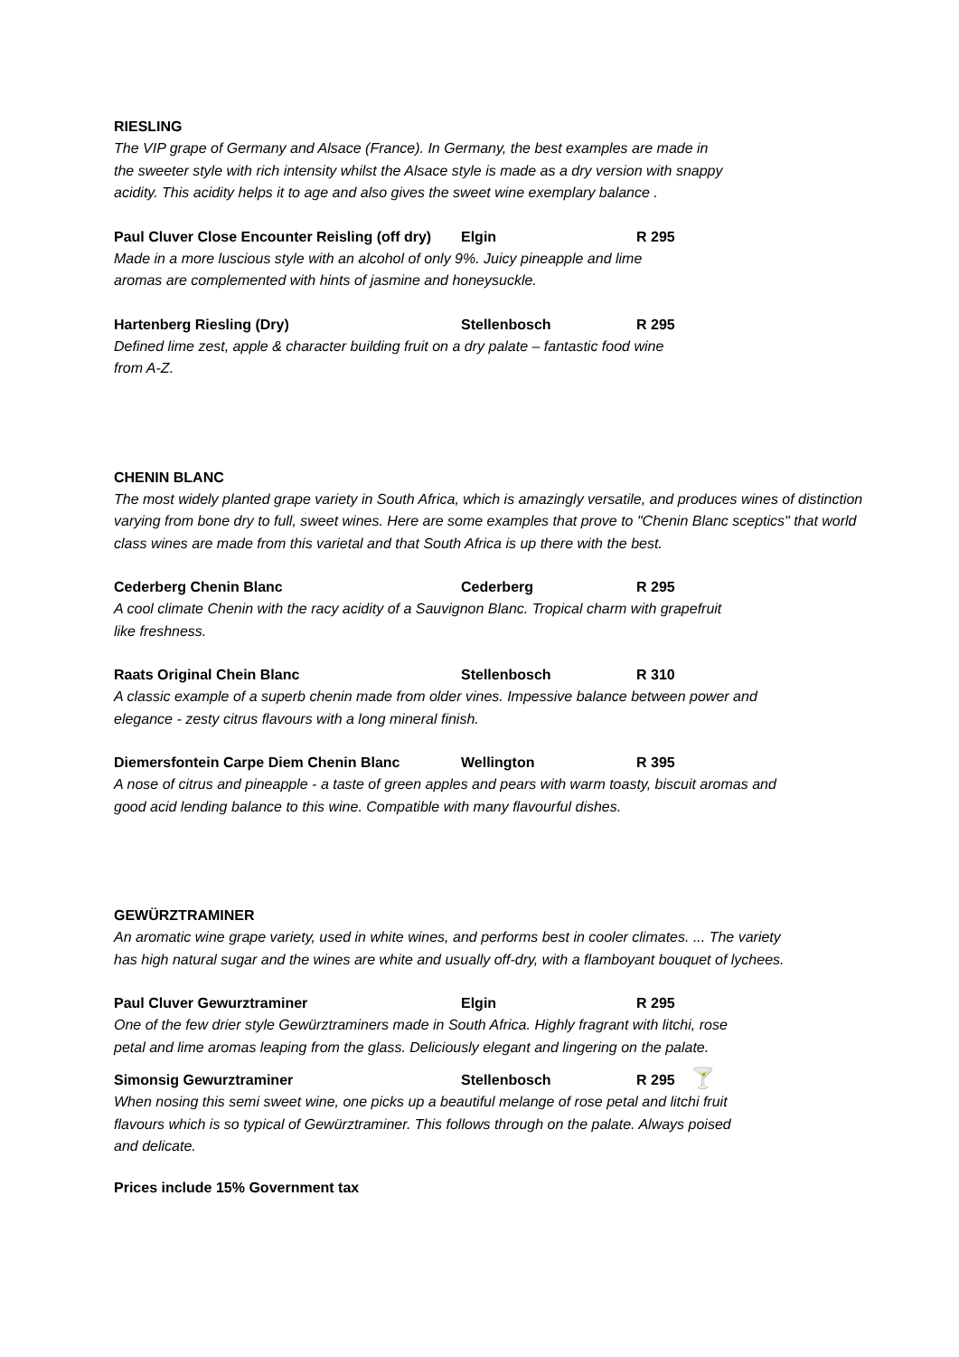RIESLING
The VIP grape of Germany and Alsace (France). In Germany, the best examples are made in the sweeter style with rich intensity whilst the Alsace style is made as a dry version with snappy acidity. This acidity helps it to age and also gives the sweet wine exemplary balance .
Paul Cluver Close Encounter Reisling (off dry) Elgin R 295
Made in a more luscious style with an alcohol of only 9%. Juicy pineapple and lime aromas are complemented with hints of jasmine and honeysuckle.
Hartenberg Riesling (Dry) Stellenbosch R 295
Defined lime zest, apple & character building fruit on a dry palate – fantastic food wine from A-Z.
CHENIN BLANC
The most widely planted grape variety in South Africa, which is amazingly versatile, and produces wines of distinction varying from bone dry to full, sweet wines. Here are some examples that prove to "Chenin Blanc sceptics" that world class wines are made from this varietal and that South Africa is up there with the best.
Cederberg Chenin Blanc Cederberg R 295
A cool climate Chenin with the racy acidity of a Sauvignon Blanc. Tropical charm with grapefruit like freshness.
Raats Original Chein Blanc Stellenbosch R 310
A classic example of a superb chenin made from older vines. Impessive balance between power and elegance - zesty citrus flavours with a long mineral finish.
Diemersfontein Carpe Diem Chenin Blanc Wellington R 395
A nose of citrus and pineapple - a taste of green apples and pears with warm toasty, biscuit aromas and good acid lending balance to this wine. Compatible with many flavourful dishes.
GEWÜRZTRAMINER
An aromatic wine grape variety, used in white wines, and performs best in cooler climates. ... The variety has high natural sugar and the wines are white and usually off-dry, with a flamboyant bouquet of lychees.
Paul Cluver Gewurztraminer Elgin R 295
One of the few drier style Gewürztraminers made in South Africa. Highly fragrant with litchi, rose petal and lime aromas leaping from the glass. Deliciously elegant and lingering on the palate.
Simonsig Gewurztraminer Stellenbosch R 295 🍸
When nosing this semi sweet wine, one picks up a beautiful melange of rose petal and litchi fruit flavours which is so typical of Gewürztraminer. This follows through on the palate. Always poised and delicate.
Prices include 15% Government tax